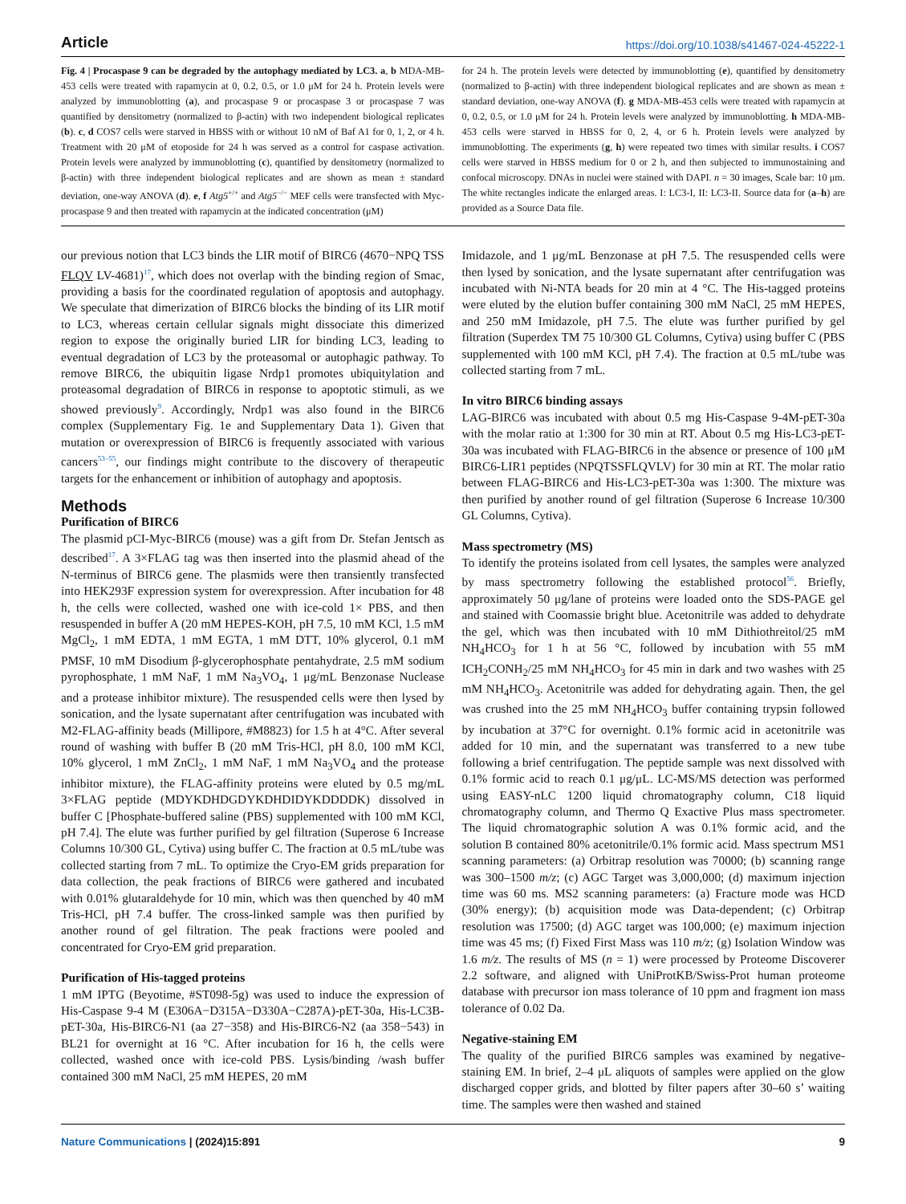Article https://doi.org/10.1038/s41467-024-45222-1
Fig. 4 | Procaspase 9 can be degraded by the autophagy mediated by LC3. a, b MDA-MB-453 cells were treated with rapamycin at 0, 0.2, 0.5, or 1.0 μM for 24 h. Protein levels were analyzed by immunoblotting (a), and procaspase 9 or procaspase 3 or procaspase 7 was quantified by densitometry (normalized to β-actin) with two independent biological replicates (b). c, d COS7 cells were starved in HBSS with or without 10 nM of Baf A1 for 0, 1, 2, or 4 h. Treatment with 20 μM of etoposide for 24 h was served as a control for caspase activation. Protein levels were analyzed by immunoblotting (c), quantified by densitometry (normalized to β-actin) with three independent biological replicates and are shown as mean ± standard deviation, one-way ANOVA (d). e, f Atg5<sup>+/+</sup> and Atg5<sup>−/−</sup> MEF cells were transfected with Myc-procaspase 9 and then treated with rapamycin at the indicated concentration (μM)
for 24 h. The protein levels were detected by immunoblotting (e), quantified by densitometry (normalized to β-actin) with three independent biological replicates and are shown as mean ± standard deviation, one-way ANOVA (f). g MDA-MB-453 cells were treated with rapamycin at 0, 0.2, 0.5, or 1.0 μM for 24 h. Protein levels were analyzed by immunoblotting. h MDA-MB-453 cells were starved in HBSS for 0, 2, 4, or 6 h. Protein levels were analyzed by immunoblotting. The experiments (g, h) were repeated two times with similar results. i COS7 cells were starved in HBSS medium for 0 or 2 h, and then subjected to immunostaining and confocal microscopy. DNAs in nuclei were stained with DAPI. n = 30 images, Scale bar: 10 μm. The white rectangles indicate the enlarged areas. I: LC3-I, II: LC3-II. Source data for (a–h) are provided as a Source Data file.
our previous notion that LC3 binds the LIR motif of BIRC6 (4670−NPQ TSS FLQV LV-4681)<sup>17</sup>, which does not overlap with the binding region of Smac, providing a basis for the coordinated regulation of apoptosis and autophagy. We speculate that dimerization of BIRC6 blocks the binding of its LIR motif to LC3, whereas certain cellular signals might dissociate this dimerized region to expose the originally buried LIR for binding LC3, leading to eventual degradation of LC3 by the proteasomal or autophagic pathway. To remove BIRC6, the ubiquitin ligase Nrdp1 promotes ubiquitylation and proteasomal degradation of BIRC6 in response to apoptotic stimuli, as we showed previously<sup>9</sup>. Accordingly, Nrdp1 was also found in the BIRC6 complex (Supplementary Fig. 1e and Supplementary Data 1). Given that mutation or overexpression of BIRC6 is frequently associated with various cancers<sup>53–55</sup>, our findings might contribute to the discovery of therapeutic targets for the enhancement or inhibition of autophagy and apoptosis.
Methods
Purification of BIRC6
The plasmid pCI-Myc-BIRC6 (mouse) was a gift from Dr. Stefan Jentsch as described<sup>17</sup>. A 3×FLAG tag was then inserted into the plasmid ahead of the N-terminus of BIRC6 gene. The plasmids were then transiently transfected into HEK293F expression system for overexpression. After incubation for 48 h, the cells were collected, washed one with ice-cold 1× PBS, and then resuspended in buffer A (20 mM HEPES-KOH, pH 7.5, 10 mM KCl, 1.5 mM MgCl<sub>2</sub>, 1 mM EDTA, 1 mM EGTA, 1 mM DTT, 10% glycerol, 0.1 mM PMSF, 10 mM Disodium β-glycerophosphate pentahydrate, 2.5 mM sodium pyrophosphate, 1 mM NaF, 1 mM Na<sub>3</sub>VO<sub>4</sub>, 1 μg/mL Benzonase Nuclease and a protease inhibitor mixture). The resuspended cells were then lysed by sonication, and the lysate supernatant after centrifugation was incubated with M2-FLAG-affinity beads (Millipore, #M8823) for 1.5 h at 4°C. After several round of washing with buffer B (20 mM Tris-HCl, pH 8.0, 100 mM KCl, 10% glycerol, 1 mM ZnCl<sub>2</sub>, 1 mM NaF, 1 mM Na<sub>3</sub>VO<sub>4</sub> and the protease inhibitor mixture), the FLAG-affinity proteins were eluted by 0.5 mg/mL 3×FLAG peptide (MDYKDHDGDYKDHDIDYKDDDDK) dissolved in buffer C [Phosphate-buffered saline (PBS) supplemented with 100 mM KCl, pH 7.4]. The elute was further purified by gel filtration (Superose 6 Increase Columns 10/300 GL, Cytiva) using buffer C. The fraction at 0.5 mL/tube was collected starting from 7 mL. To optimize the Cryo-EM grids preparation for data collection, the peak fractions of BIRC6 were gathered and incubated with 0.01% glutaraldehyde for 10 min, which was then quenched by 40 mM Tris-HCl, pH 7.4 buffer. The cross-linked sample was then purified by another round of gel filtration. The peak fractions were pooled and concentrated for Cryo-EM grid preparation.
Purification of His-tagged proteins
1 mM IPTG (Beyotime, #ST098-5g) was used to induce the expression of His-Caspase 9-4 M (E306A−D315A−D330A−C287A)-pET-30a, His-LC3B-pET-30a, His-BIRC6-N1 (aa 27−358) and His-BIRC6-N2 (aa 358−543) in BL21 for overnight at 16 °C. After incubation for 16 h, the cells were collected, washed once with ice-cold PBS. Lysis/binding /wash buffer contained 300 mM NaCl, 25 mM HEPES, 20 mM
Imidazole, and 1 μg/mL Benzonase at pH 7.5. The resuspended cells were then lysed by sonication, and the lysate supernatant after centrifugation was incubated with Ni-NTA beads for 20 min at 4 °C. The His-tagged proteins were eluted by the elution buffer containing 300 mM NaCl, 25 mM HEPES, and 250 mM Imidazole, pH 7.5. The elute was further purified by gel filtration (Superdex TM 75 10/300 GL Columns, Cytiva) using buffer C (PBS supplemented with 100 mM KCl, pH 7.4). The fraction at 0.5 mL/tube was collected starting from 7 mL.
In vitro BIRC6 binding assays
LAG-BIRC6 was incubated with about 0.5 mg His-Caspase 9-4M-pET-30a with the molar ratio at 1:300 for 30 min at RT. About 0.5 mg His-LC3-pET-30a was incubated with FLAG-BIRC6 in the absence or presence of 100 μM BIRC6-LIR1 peptides (NPQTSSFLQVLV) for 30 min at RT. The molar ratio between FLAG-BIRC6 and His-LC3-pET-30a was 1:300. The mixture was then purified by another round of gel filtration (Superose 6 Increase 10/300 GL Columns, Cytiva).
Mass spectrometry (MS)
To identify the proteins isolated from cell lysates, the samples were analyzed by mass spectrometry following the established protocol<sup>56</sup>. Briefly, approximately 50 μg/lane of proteins were loaded onto the SDS-PAGE gel and stained with Coomassie bright blue. Acetonitrile was added to dehydrate the gel, which was then incubated with 10 mM Dithiothreitol/25 mM NH<sub>4</sub>HCO<sub>3</sub> for 1 h at 56 °C, followed by incubation with 55 mM ICH<sub>2</sub>CONH<sub>2</sub>/25 mM NH<sub>4</sub>HCO<sub>3</sub> for 45 min in dark and two washes with 25 mM NH<sub>4</sub>HCO<sub>3</sub>. Acetonitrile was added for dehydrating again. Then, the gel was crushed into the 25 mM NH<sub>4</sub>HCO<sub>3</sub> buffer containing trypsin followed by incubation at 37°C for overnight. 0.1% formic acid in acetonitrile was added for 10 min, and the supernatant was transferred to a new tube following a brief centrifugation. The peptide sample was next dissolved with 0.1% formic acid to reach 0.1 μg/μL. LC-MS/MS detection was performed using EASY-nLC 1200 liquid chromatography column, C18 liquid chromatography column, and Thermo Q Exactive Plus mass spectrometer. The liquid chromatographic solution A was 0.1% formic acid, and the solution B contained 80% acetonitrile/0.1% formic acid. Mass spectrum MS1 scanning parameters: (a) Orbitrap resolution was 70000; (b) scanning range was 300–1500 m/z; (c) AGC Target was 3,000,000; (d) maximum injection time was 60 ms. MS2 scanning parameters: (a) Fracture mode was HCD (30% energy); (b) acquisition mode was Data-dependent; (c) Orbitrap resolution was 17500; (d) AGC target was 100,000; (e) maximum injection time was 45 ms; (f) Fixed First Mass was 110 m/z; (g) Isolation Window was 1.6 m/z. The results of MS (n = 1) were processed by Proteome Discoverer 2.2 software, and aligned with UniProtKB/Swiss-Prot human proteome database with precursor ion mass tolerance of 10 ppm and fragment ion mass tolerance of 0.02 Da.
Negative-staining EM
The quality of the purified BIRC6 samples was examined by negative-staining EM. In brief, 2–4 μL aliquots of samples were applied on the glow discharged copper grids, and blotted by filter papers after 30–60 s’ waiting time. The samples were then washed and stained
Nature Communications | (2024)15:891 9